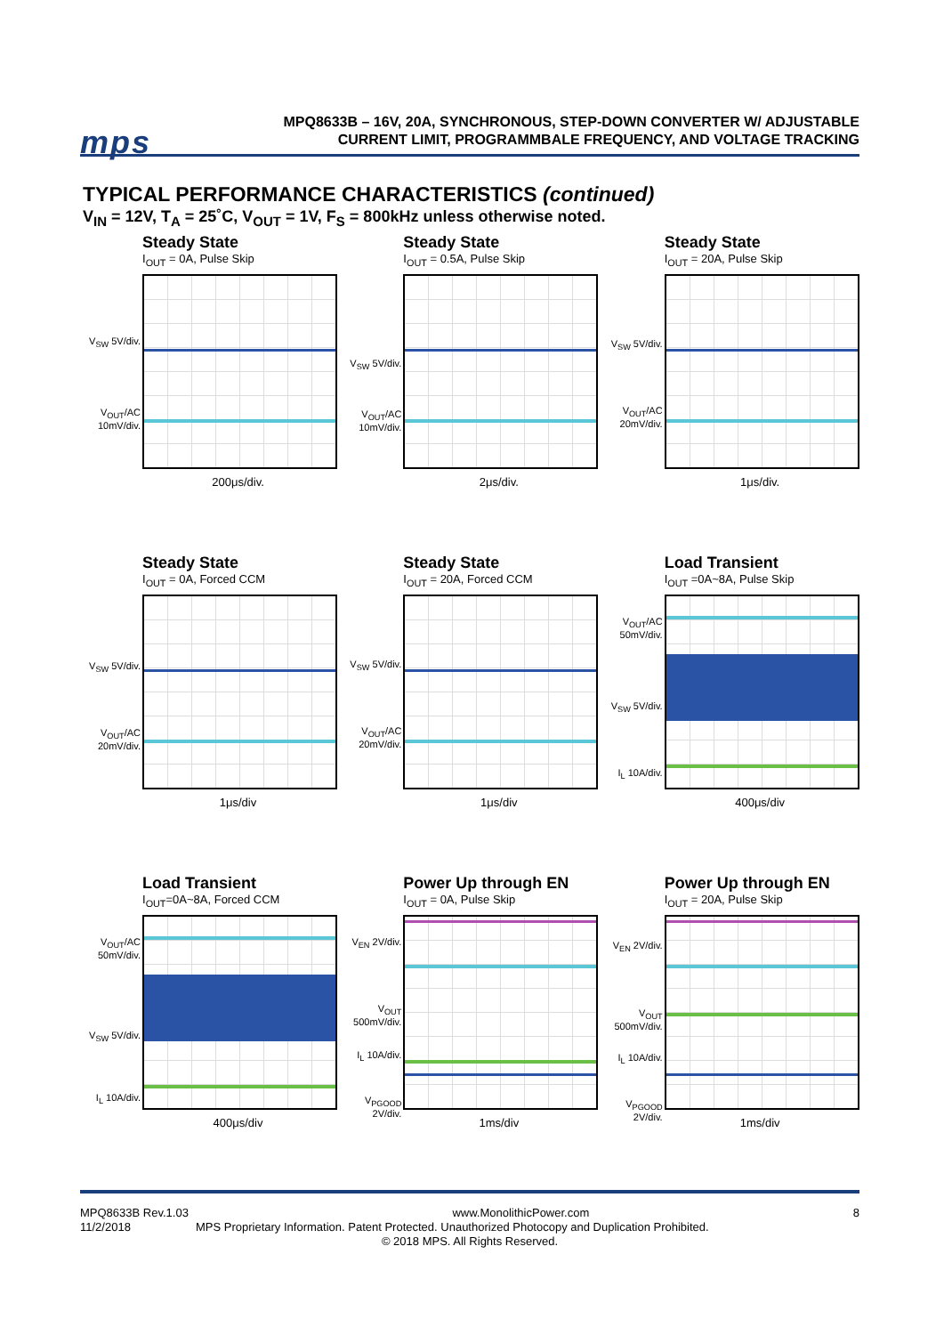mps
MPQ8633B – 16V, 20A, SYNCHRONOUS, STEP-DOWN CONVERTER W/ ADJUSTABLE
CURRENT LIMIT, PROGRAMMBALE FREQUENCY, AND VOLTAGE TRACKING
TYPICAL PERFORMANCE CHARACTERISTICS (continued)
V<sub>IN</sub> = 12V, T<sub>A</sub> = 25˚C, V<sub>OUT</sub> = 1V, F<sub>S</sub> = 800kHz unless otherwise noted.
Steady State
I<sub>OUT</sub> = 0A, Pulse Skip
V<sub>SW</sub> 5V/div.
V<sub>OUT</sub>/AC 10mV/div.
200μs/div.
Steady State
I<sub>OUT</sub> = 0.5A, Pulse Skip
V<sub>SW</sub> 5V/div.
V<sub>OUT</sub>/AC 10mV/div.
2μs/div.
Steady State
I<sub>OUT</sub> = 20A, Pulse Skip
V<sub>SW</sub> 5V/div.
V<sub>OUT</sub>/AC 20mV/div.
1μs/div.
Steady State
I<sub>OUT</sub> = 0A, Forced CCM
V<sub>SW</sub> 5V/div.
V<sub>OUT</sub>/AC 20mV/div.
1μs/div
Steady State
I<sub>OUT</sub> = 20A, Forced CCM
V<sub>SW</sub> 5V/div.
V<sub>OUT</sub>/AC 20mV/div.
1μs/div
Load Transient
I<sub>OUT</sub> =0A~8A, Pulse Skip
V<sub>OUT</sub>/AC 50mV/div.
V<sub>SW</sub> 5V/div.
I<sub>L</sub> 10A/div.
400μs/div
Load Transient
I<sub>OUT</sub>=0A~8A, Forced CCM
V<sub>OUT</sub>/AC 50mV/div.
V<sub>SW</sub> 5V/div.
I<sub>L</sub> 10A/div.
400μs/div
Power Up through EN
I<sub>OUT</sub> = 0A, Pulse Skip
V<sub>EN</sub> 2V/div.
V<sub>OUT</sub> 500mV/div.
I<sub>L</sub> 10A/div.
V<sub>PGOOD</sub> 2V/div.
1ms/div
Power Up through EN
I<sub>OUT</sub> = 20A, Pulse Skip
V<sub>EN</sub> 2V/div.
V<sub>OUT</sub> 500mV/div.
I<sub>L</sub> 10A/div.
V<sub>PGOOD</sub> 2V/div.
1ms/div
MPQ8633B Rev.1.03 www.MonolithicPower.com 8
11/2/2018 MPS Proprietary Information. Patent Protected. Unauthorized Photocopy and Duplication Prohibited.
© 2018 MPS. All Rights Reserved.